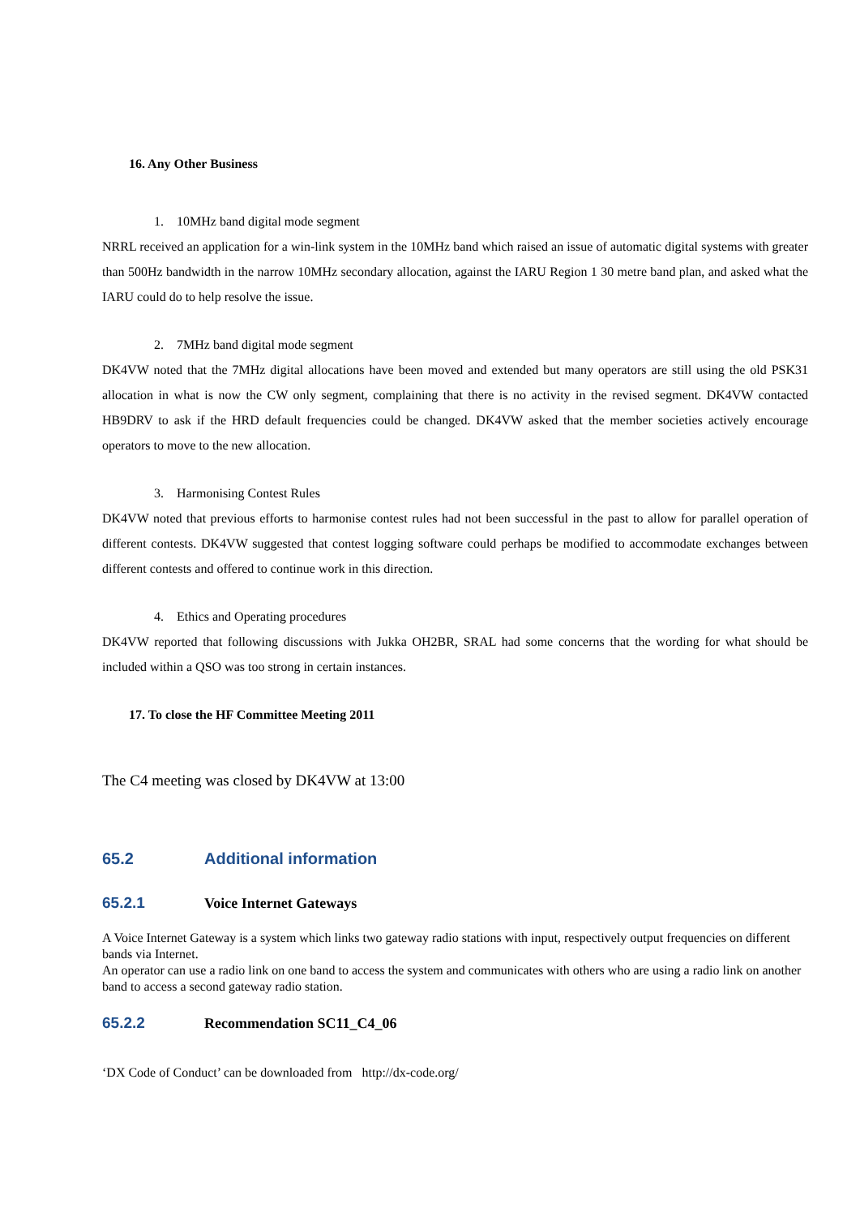16. Any Other Business
1. 10MHz band digital mode segment
NRRL received an application for a win-link system in the 10MHz band which raised an issue of automatic digital systems with greater than 500Hz bandwidth in the narrow 10MHz secondary allocation, against the IARU Region 1 30 metre band plan, and asked what the IARU could do to help resolve the issue.
2. 7MHz band digital mode segment
DK4VW noted that the 7MHz digital allocations have been moved and extended but many operators are still using the old PSK31 allocation in what is now the CW only segment, complaining that there is no activity in the revised segment. DK4VW contacted HB9DRV to ask if the HRD default frequencies could be changed. DK4VW asked that the member societies actively encourage operators to move to the new allocation.
3. Harmonising Contest Rules
DK4VW noted that previous efforts to harmonise contest rules had not been successful in the past to allow for parallel operation of different contests. DK4VW suggested that contest logging software could perhaps be modified to accommodate exchanges between different contests and offered to continue work in this direction.
4. Ethics and Operating procedures
DK4VW reported that following discussions with Jukka OH2BR, SRAL had some concerns that the wording for what should be included within a QSO was too strong in certain instances.
17. To close the HF Committee Meeting 2011
The C4 meeting was closed by DK4VW at 13:00
65.2 Additional information
65.2.1 Voice Internet Gateways
A Voice Internet Gateway is a system which links two gateway radio stations with input, respectively output frequencies on different bands via Internet.
An operator can use a radio link on one band to access the system and communicates with others who are using a radio link on another band to access a second gateway radio station.
65.2.2 Recommendation SC11_C4_06
‘DX Code of Conduct’ can be downloaded from http://dx-code.org/